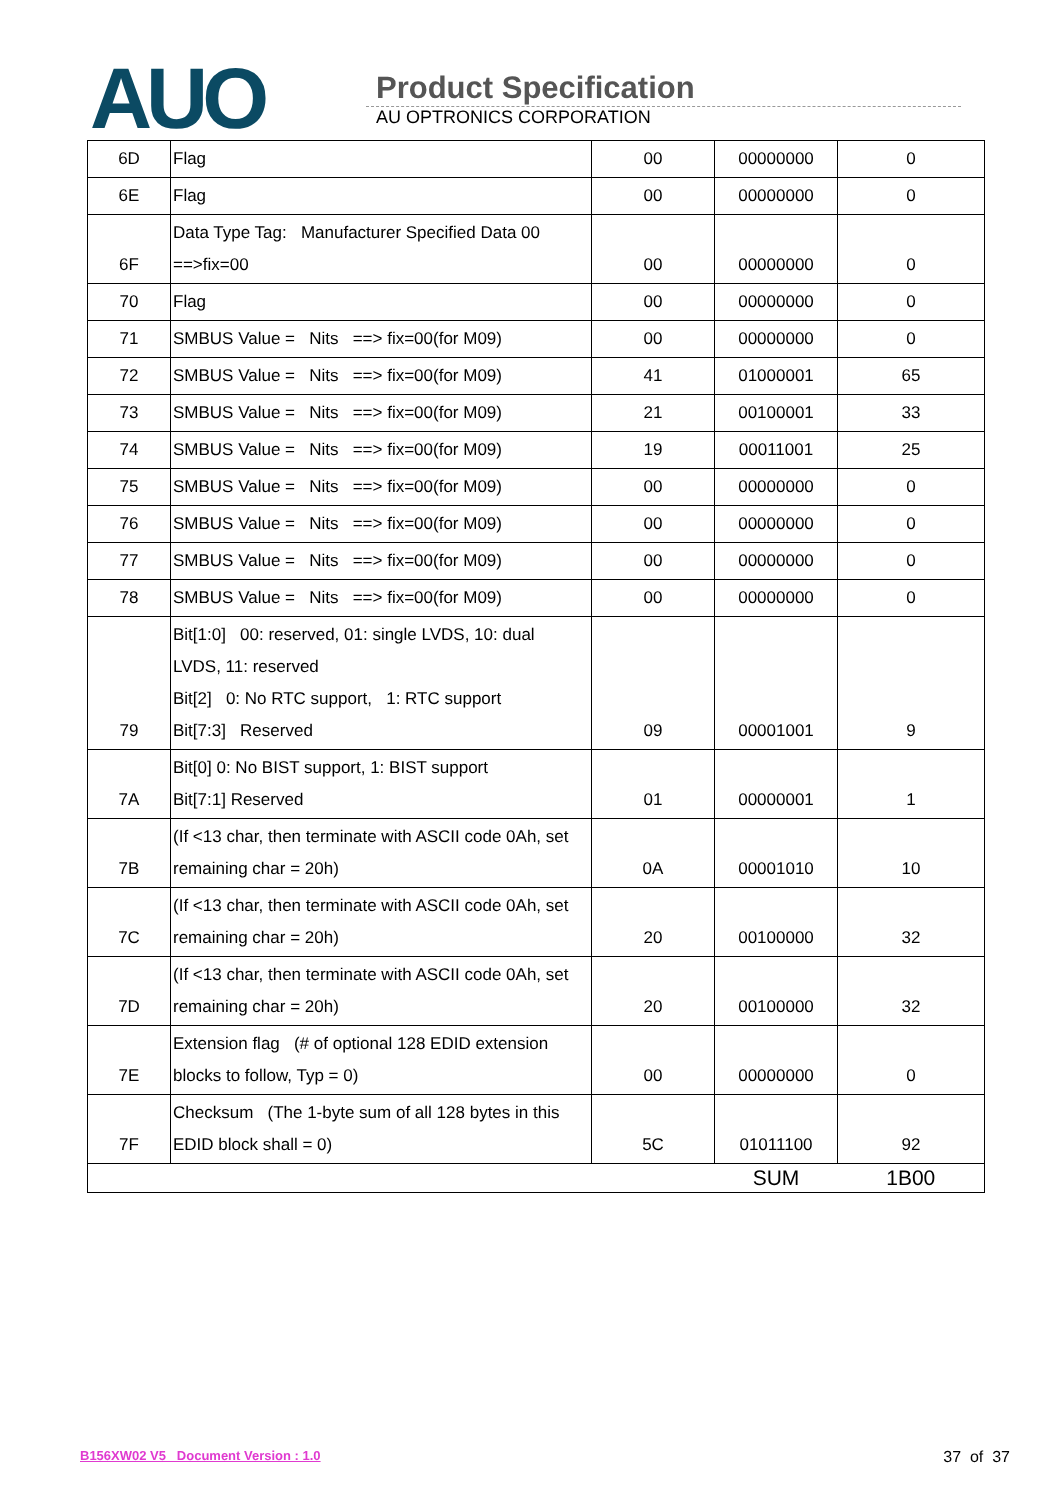AUO
Product Specification
AU OPTRONICS CORPORATION
| 6D | Flag | 00 | 00000000 | 0 |
| 6E | Flag | 00 | 00000000 | 0 |
| 6F | Data Type Tag: Manufacturer Specified Data 00 ==>fix=00 | 00 | 00000000 | 0 |
| 70 | Flag | 00 | 00000000 | 0 |
| 71 | SMBUS Value = Nits ==> fix=00(for M09) | 00 | 00000000 | 0 |
| 72 | SMBUS Value = Nits ==> fix=00(for M09) | 41 | 01000001 | 65 |
| 73 | SMBUS Value = Nits ==> fix=00(for M09) | 21 | 00100001 | 33 |
| 74 | SMBUS Value = Nits ==> fix=00(for M09) | 19 | 00011001 | 25 |
| 75 | SMBUS Value = Nits ==> fix=00(for M09) | 00 | 00000000 | 0 |
| 76 | SMBUS Value = Nits ==> fix=00(for M09) | 00 | 00000000 | 0 |
| 77 | SMBUS Value = Nits ==> fix=00(for M09) | 00 | 00000000 | 0 |
| 78 | SMBUS Value = Nits ==> fix=00(for M09) | 00 | 00000000 | 0 |
| 79 | Bit[1:0] 00: reserved, 01: single LVDS, 10: dual LVDS, 11: reserved Bit[2] 0: No RTC support, 1: RTC support Bit[7:3] Reserved | 09 | 00001001 | 9 |
| 7A | Bit[0] 0: No BIST support, 1: BIST support Bit[7:1] Reserved | 01 | 00000001 | 1 |
| 7B | (If <13 char, then terminate with ASCII code 0Ah, set remaining char = 20h) | 0A | 00001010 | 10 |
| 7C | (If <13 char, then terminate with ASCII code 0Ah, set remaining char = 20h) | 20 | 00100000 | 32 |
| 7D | (If <13 char, then terminate with ASCII code 0Ah, set remaining char = 20h) | 20 | 00100000 | 32 |
| 7E | Extension flag (# of optional 128 EDID extension blocks to follow, Typ = 0) | 00 | 00000000 | 0 |
| 7F | Checksum (The 1-byte sum of all 128 bytes in this EDID block shall = 0) | 5C | 01011100 | 92 |
| | | | SUM | 1B00 |
B156XW02 V5 Document Version : 1.0 37 of 37